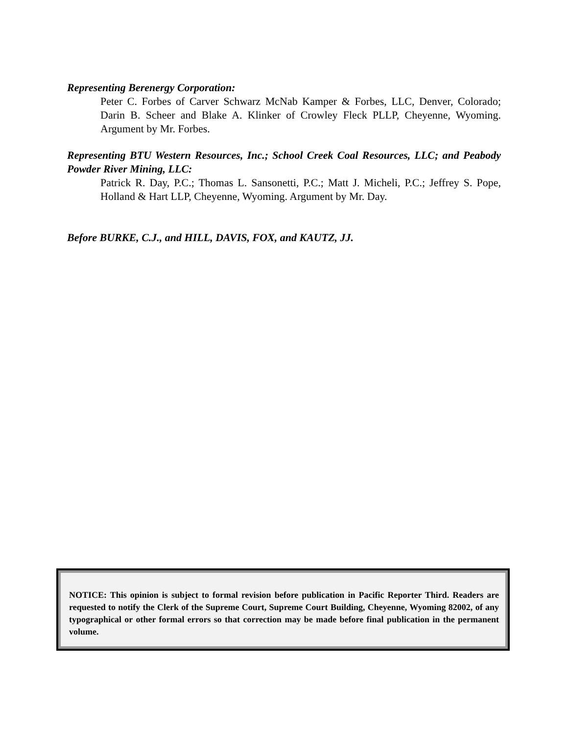Representing Berenergy Corporation:
Peter C. Forbes of Carver Schwarz McNab Kamper & Forbes, LLC, Denver, Colorado; Darin B. Scheer and Blake A. Klinker of Crowley Fleck PLLP, Cheyenne, Wyoming. Argument by Mr. Forbes.
Representing BTU Western Resources, Inc.; School Creek Coal Resources, LLC; and Peabody Powder River Mining, LLC:
Patrick R. Day, P.C.; Thomas L. Sansonetti, P.C.; Matt J. Micheli, P.C.; Jeffrey S. Pope, Holland & Hart LLP, Cheyenne, Wyoming. Argument by Mr. Day.
Before BURKE, C.J., and HILL, DAVIS, FOX, and KAUTZ, JJ.
NOTICE: This opinion is subject to formal revision before publication in Pacific Reporter Third. Readers are requested to notify the Clerk of the Supreme Court, Supreme Court Building, Cheyenne, Wyoming 82002, of any typographical or other formal errors so that correction may be made before final publication in the permanent volume.